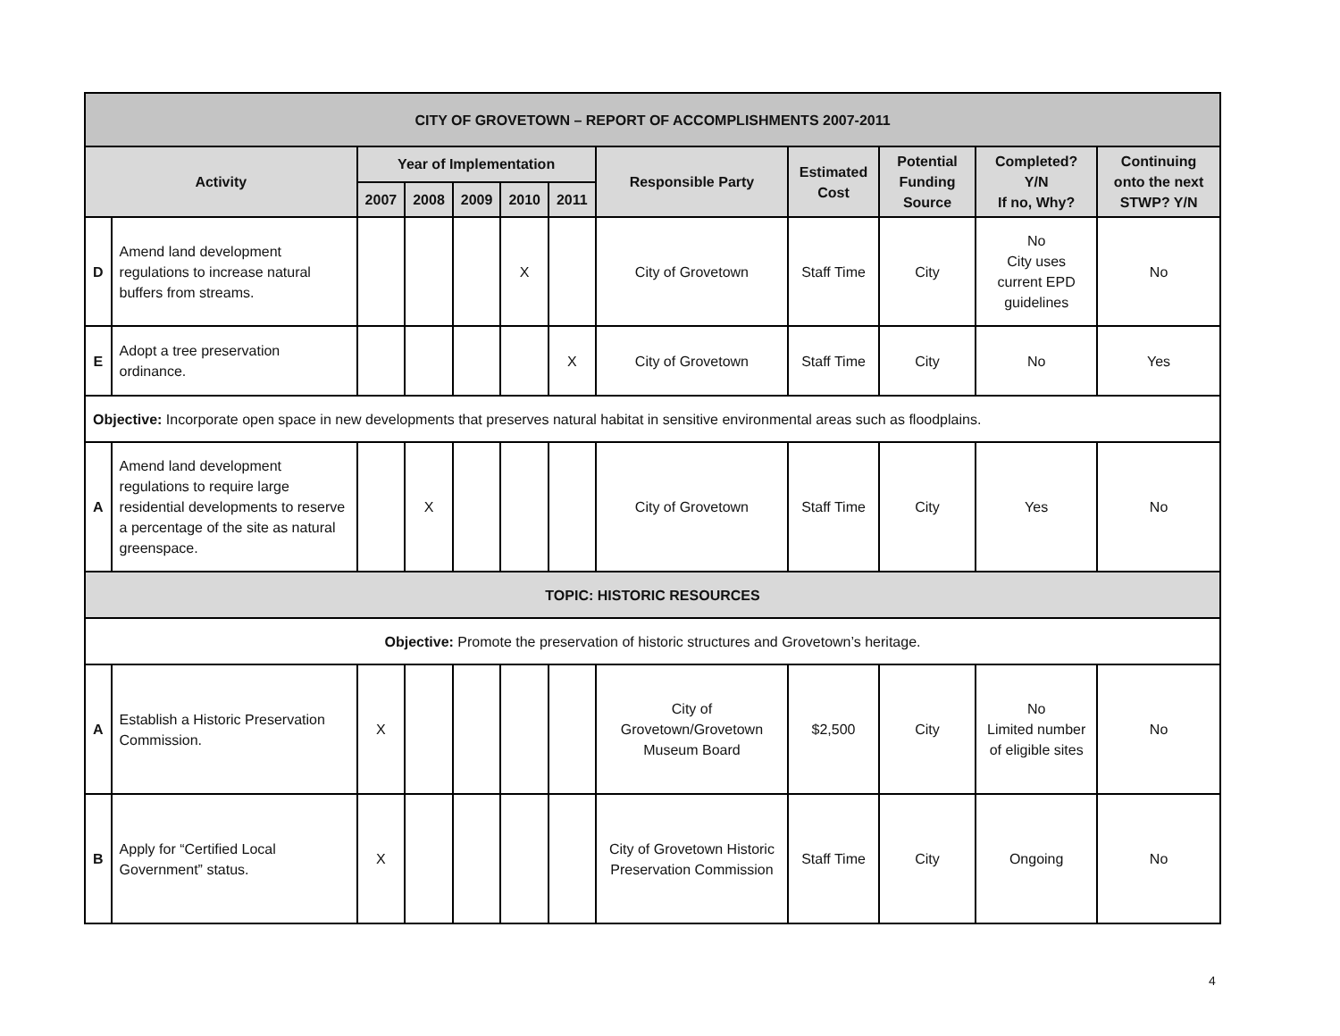| CITY OF GROVETOWN – REPORT OF ACCOMPLISHMENTS 2007-2011 | | | | | | | | | | | |
| --- | --- | --- | --- | --- | --- | --- | --- | --- | --- | --- | --- |
| Activity | | Year of Implementation | | | | | Responsible Party | Estimated Cost | Potential Funding Source | Completed? Y/N If no, Why? | Continuing onto the next STWP? Y/N |
| | | 2007 | 2008 | 2009 | 2010 | 2011 | | | | | |
| D | Amend land development regulations to increase natural buffers from streams. | | | | X | | City of Grovetown | Staff Time | City | No City uses current EPD guidelines | No |
| E | Adopt a tree preservation ordinance. | | | | | X | City of Grovetown | Staff Time | City | No | Yes |
| Objective: Incorporate open space in new developments that preserves natural habitat in sensitive environmental areas such as floodplains. | | | | | | | | | | | |
| A | Amend land development regulations to require large residential developments to reserve a percentage of the site as natural greenspace. | | X | | | | City of Grovetown | Staff Time | City | Yes | No |
| TOPIC: HISTORIC RESOURCES | | | | | | | | | | | |
| Objective: Promote the preservation of historic structures and Grovetown’s heritage. | | | | | | | | | | | |
| A | Establish a Historic Preservation Commission. | X | | | | | City of Grovetown/Grovetown Museum Board | $2,500 | City | No Limited number of eligible sites | No |
| B | Apply for “Certified Local Government” status. | X | | | | | City of Grovetown Historic Preservation Commission | Staff Time | City | Ongoing | No |
4